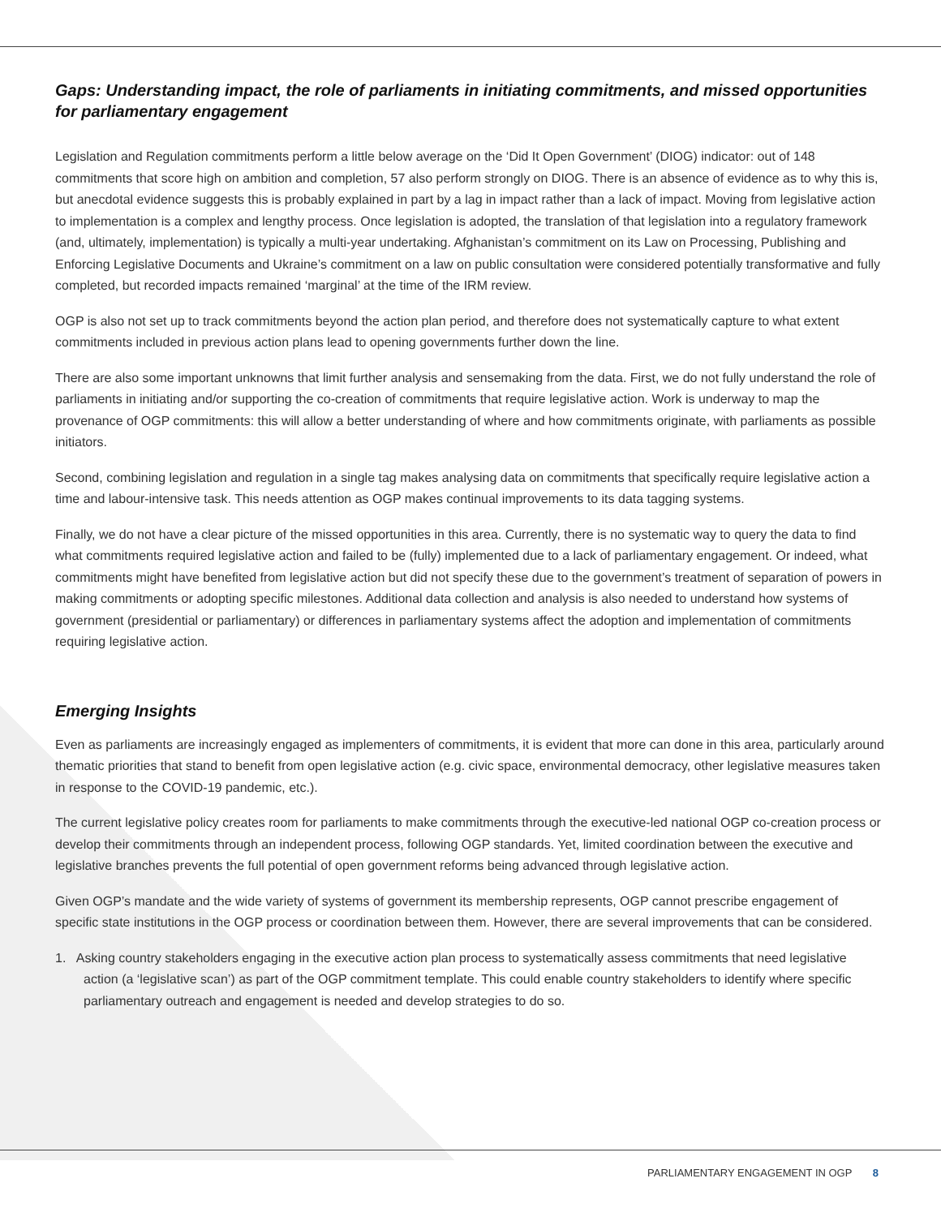Gaps: Understanding impact, the role of parliaments in initiating commitments, and missed opportunities for parliamentary engagement
Legislation and Regulation commitments perform a little below average on the ‘Did It Open Government’ (DIOG) indicator: out of 148 commitments that score high on ambition and completion, 57 also perform strongly on DIOG. There is an absence of evidence as to why this is, but anecdotal evidence suggests this is probably explained in part by a lag in impact rather than a lack of impact. Moving from legislative action to implementation is a complex and lengthy process. Once legislation is adopted, the translation of that legislation into a regulatory framework (and, ultimately, implementation) is typically a multi-year undertaking. Afghanistan’s commitment on its Law on Processing, Publishing and Enforcing Legislative Documents and Ukraine’s commitment on a law on public consultation were considered potentially transformative and fully completed, but recorded impacts remained ‘marginal’ at the time of the IRM review.
OGP is also not set up to track commitments beyond the action plan period, and therefore does not systematically capture to what extent commitments included in previous action plans lead to opening governments further down the line.
There are also some important unknowns that limit further analysis and sensemaking from the data. First, we do not fully understand the role of parliaments in initiating and/or supporting the co-creation of commitments that require legislative action. Work is underway to map the provenance of OGP commitments: this will allow a better understanding of where and how commitments originate, with parliaments as possible initiators.
Second, combining legislation and regulation in a single tag makes analysing data on commitments that specifically require legislative action a time and labour-intensive task. This needs attention as OGP makes continual improvements to its data tagging systems.
Finally, we do not have a clear picture of the missed opportunities in this area. Currently, there is no systematic way to query the data to find what commitments required legislative action and failed to be (fully) implemented due to a lack of parliamentary engagement. Or indeed, what commitments might have benefited from legislative action but did not specify these due to the government’s treatment of separation of powers in making commitments or adopting specific milestones. Additional data collection and analysis is also needed to understand how systems of government (presidential or parliamentary) or differences in parliamentary systems affect the adoption and implementation of commitments requiring legislative action.
Emerging Insights
Even as parliaments are increasingly engaged as implementers of commitments, it is evident that more can done in this area, particularly around thematic priorities that stand to benefit from open legislative action (e.g. civic space, environmental democracy, other legislative measures taken in response to the COVID-19 pandemic, etc.).
The current legislative policy creates room for parliaments to make commitments through the executive-led national OGP co-creation process or develop their commitments through an independent process, following OGP standards. Yet, limited coordination between the executive and legislative branches prevents the full potential of open government reforms being advanced through legislative action.
Given OGP’s mandate and the wide variety of systems of government its membership represents, OGP cannot prescribe engagement of specific state institutions in the OGP process or coordination between them. However, there are several improvements that can be considered.
1. Asking country stakeholders engaging in the executive action plan process to systematically assess commitments that need legislative action (a ‘legislative scan’) as part of the OGP commitment template. This could enable country stakeholders to identify where specific parliamentary outreach and engagement is needed and develop strategies to do so.
PARLIAMENTARY ENGAGEMENT IN OGP 8